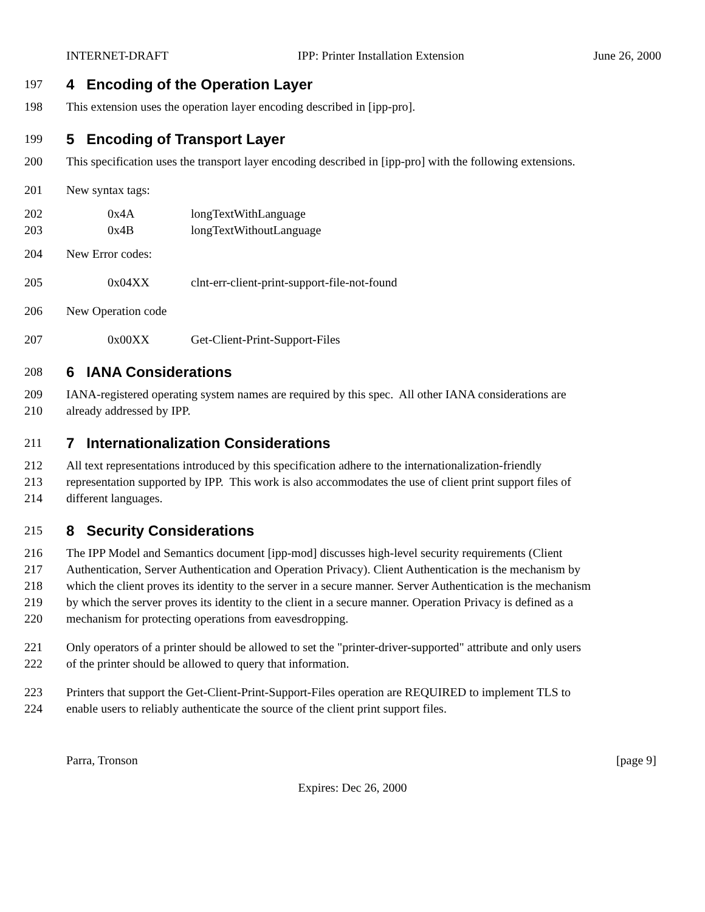INTERNET-DRAFT IPP: Printer Installation Extension June 26, 2000
197
4 Encoding of the Operation Layer
198 This extension uses the operation layer encoding described in [ipp-pro].
199
5 Encoding of Transport Layer
200 This specification uses the transport layer encoding described in [ipp-pro] with the following extensions.
201 New syntax tags:
202 0x4A longTextWithLanguage
203 0x4B longTextWithoutLanguage
204 New Error codes:
205 0x04XX clnt-err-client-print-support-file-not-found
206 New Operation code
207 0x00XX Get-Client-Print-Support-Files
208
6 IANA Considerations
209 IANA-registered operating system names are required by this spec. All other IANA considerations are
210 already addressed by IPP.
211
7 Internationalization Considerations
212 All text representations introduced by this specification adhere to the internationalization-friendly
213 representation supported by IPP. This work is also accommodates the use of client print support files of
214 different languages.
215
8 Security Considerations
216 The IPP Model and Semantics document [ipp-mod] discusses high-level security requirements (Client
217 Authentication, Server Authentication and Operation Privacy). Client Authentication is the mechanism by
218 which the client proves its identity to the server in a secure manner. Server Authentication is the mechanism
219 by which the server proves its identity to the client in a secure manner. Operation Privacy is defined as a
220 mechanism for protecting operations from eavesdropping.
221 Only operators of a printer should be allowed to set the "printer-driver-supported" attribute and only users
222 of the printer should be allowed to query that information.
223 Printers that support the Get-Client-Print-Support-Files operation are REQUIRED to implement TLS to
224 enable users to reliably authenticate the source of the client print support files.
Parra, Tronson [page 9]
Expires: Dec 26, 2000